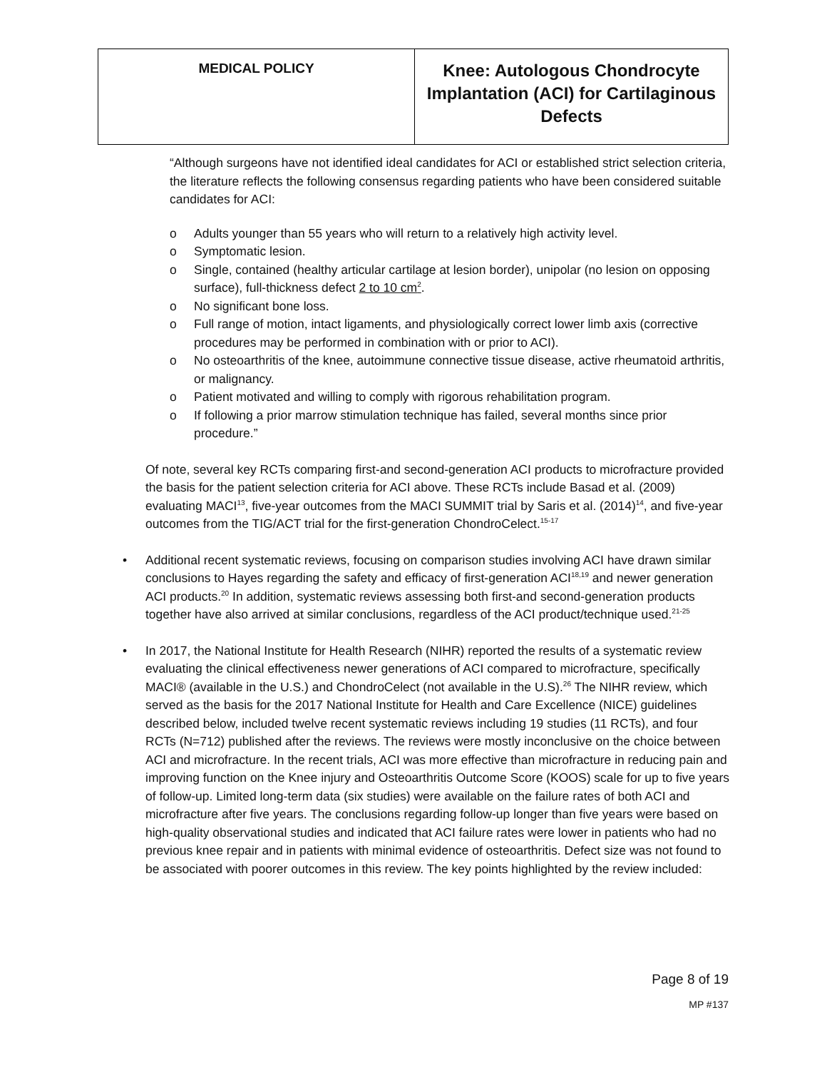| MEDICAL POLICY | Knee: Autologous Chondrocyte Implantation (ACI) for Cartilaginous Defects |
“Although surgeons have not identified ideal candidates for ACI or established strict selection criteria, the literature reflects the following consensus regarding patients who have been considered suitable candidates for ACI:
o Adults younger than 55 years who will return to a relatively high activity level.
o Symptomatic lesion.
o Single, contained (healthy articular cartilage at lesion border), unipolar (no lesion on opposing surface), full-thickness defect 2 to 10 cm<sup>2</sup>.
o No significant bone loss.
o Full range of motion, intact ligaments, and physiologically correct lower limb axis (corrective procedures may be performed in combination with or prior to ACI).
o No osteoarthritis of the knee, autoimmune connective tissue disease, active rheumatoid arthritis, or malignancy.
o Patient motivated and willing to comply with rigorous rehabilitation program.
o If following a prior marrow stimulation technique has failed, several months since prior procedure.”
Of note, several key RCTs comparing first-and second-generation ACI products to microfracture provided the basis for the patient selection criteria for ACI above. These RCTs include Basad et al. (2009) evaluating MACI<sup>13</sup>, five-year outcomes from the MACI SUMMIT trial by Saris et al. (2014)<sup>14</sup>, and five-year outcomes from the TIG/ACT trial for the first-generation ChondroCelect.<sup>15-17</sup>
•
Additional recent systematic reviews, focusing on comparison studies involving ACI have drawn similar conclusions to Hayes regarding the safety and efficacy of first-generation ACI<sup>18,19</sup> and newer generation ACI products.<sup>20</sup> In addition, systematic reviews assessing both first-and second-generation products together have also arrived at similar conclusions, regardless of the ACI product/technique used.<sup>21-25</sup>
•
In 2017, the National Institute for Health Research (NIHR) reported the results of a systematic review evaluating the clinical effectiveness newer generations of ACI compared to microfracture, specifically MACI® (available in the U.S.) and ChondroCelect (not available in the U.S).<sup>26</sup> The NIHR review, which served as the basis for the 2017 National Institute for Health and Care Excellence (NICE) guidelines described below, included twelve recent systematic reviews including 19 studies (11 RCTs), and four RCTs (N=712) published after the reviews. The reviews were mostly inconclusive on the choice between ACI and microfracture. In the recent trials, ACI was more effective than microfracture in reducing pain and improving function on the Knee injury and Osteoarthritis Outcome Score (KOOS) scale for up to five years of follow-up. Limited long-term data (six studies) were available on the failure rates of both ACI and microfracture after five years. The conclusions regarding follow-up longer than five years were based on high-quality observational studies and indicated that ACI failure rates were lower in patients who had no previous knee repair and in patients with minimal evidence of osteoarthritis. Defect size was not found to be associated with poorer outcomes in this review. The key points highlighted by the review included:
Page 8 of 19
MP #137